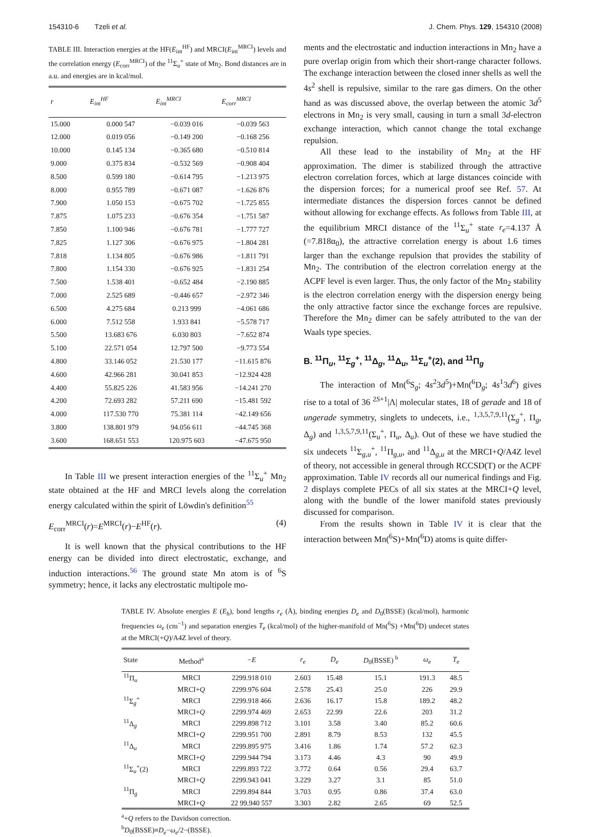154310-6 Tzeli et al. J. Chem. Phys. 129, 154310 (2008)
TABLE III. Interaction energies at the HF(E<sub>int</sub><sup>HF</sup>) and MRCI(E<sub>int</sub><sup>MRCI</sup>) levels and the correlation energy (E<sub>corr</sub><sup>MRCI</sup>) of the <sup>11</sup>Σ<sub>u</sub><sup>+</sup> state of Mn<sub>2</sub>. Bond distances are in a.u. and energies are in kcal/mol.
| r | E<sub>int</sub><sup>HF</sup> | E<sub>int</sub><sup>MRCI</sup> | E<sub>corr</sub><sup>MRCI</sup> |
| --- | --- | --- | --- |
| 15.000 | 0.000 547 | −0.039 016 | −0.039 563 |
| 12.000 | 0.019 056 | −0.149 200 | −0.168 256 |
| 10.000 | 0.145 134 | −0.365 680 | −0.510 814 |
| 9.000 | 0.375 834 | −0.532 569 | −0.908 404 |
| 8.500 | 0.599 180 | −0.614 795 | −1.213 975 |
| 8.000 | 0.955 789 | −0.671 087 | −1.626 876 |
| 7.900 | 1.050 153 | −0.675 702 | −1.725 855 |
| 7.875 | 1.075 233 | −0.676 354 | −1.751 587 |
| 7.850 | 1.100 946 | −0.676 781 | −1.777 727 |
| 7.825 | 1.127 306 | −0.676 975 | −1.804 281 |
| 7.818 | 1.134 805 | −0.676 986 | −1.811 791 |
| 7.800 | 1.154 330 | −0.676 925 | −1.831 254 |
| 7.500 | 1.538 401 | −0.652 484 | −2.190 885 |
| 7.000 | 2.525 689 | −0.446 657 | −2.972 346 |
| 6.500 | 4.275 684 | 0.213 999 | −4.061 686 |
| 6.000 | 7.512 558 | 1.933 841 | −5.578 717 |
| 5.500 | 13.683 676 | 6.030 803 | −7.652 874 |
| 5.100 | 22.571 054 | 12.797 500 | −9.773 554 |
| 4.800 | 33.146 052 | 21.530 177 | −11.615 876 |
| 4.600 | 42.966 281 | 30.041 853 | −12.924 428 |
| 4.400 | 55.825 226 | 41.583 956 | −14.241 270 |
| 4.200 | 72.693 282 | 57.211 690 | −15.481 592 |
| 4.000 | 117.530 770 | 75.381 114 | −42.149 656 |
| 3.800 | 138.801 979 | 94.056 611 | −44.745 368 |
| 3.600 | 168.651 553 | 120.975 603 | −47.675 950 |
In Table III we present interaction energies of the <sup>11</sup>Σ<sub>u</sub><sup>+</sup> Mn<sub>2</sub> state obtained at the HF and MRCI levels along the correlation energy calculated within the spirit of Löwdin's definition<sup>55</sup>
E<sub>corr</sub><sup>MRCI</sup>(r)=E<sup>MRCI</sup>(r)−E<sup>HF</sup>(r). (4)
It is well known that the physical contributions to the HF energy can be divided into direct electrostatic, exchange, and induction interactions.<sup>56</sup> The ground state Mn atom is of <sup>6</sup>S symmetry; hence, it lacks any electrostatic multipole mo-
ments and the electrostatic and induction interactions in Mn<sub>2</sub> have a pure overlap origin from which their short-range character follows. The exchange interaction between the closed inner shells as well the 4s<sup>2</sup> shell is repulsive, similar to the rare gas dimers. On the other hand as was discussed above, the overlap between the atomic 3d<sup>5</sup> electrons in Mn<sub>2</sub> is very small, causing in turn a small 3d-electron exchange interaction, which cannot change the total exchange repulsion.
All these lead to the instability of Mn<sub>2</sub> at the HF approximation. The dimer is stabilized through the attractive electron correlation forces, which at large distances coincide with the dispersion forces; for a numerical proof see Ref. 57. At intermediate distances the dispersion forces cannot be defined without allowing for exchange effects. As follows from Table III, at the equilibrium MRCI distance of the <sup>11</sup>Σ<sub>u</sub><sup>+</sup> state r<sub>e</sub>=4.137 Å (=7.818α<sub>0</sub>), the attractive correlation energy is about 1.6 times larger than the exchange repulsion that provides the stability of Mn<sub>2</sub>. The contribution of the electron correlation energy at the ACPF level is even larger. Thus, the only factor of the Mn<sub>2</sub> stability is the electron correlation energy with the dispersion energy being the only attractive factor since the exchange forces are repulsive. Therefore the Mn<sub>2</sub> dimer can be safely attributed to the van der Waals type species.
B. <sup>11</sup>Π<sub>u</sub>, <sup>11</sup>Σ<sub>g</sub><sup>+</sup>, <sup>11</sup>Δ<sub>g</sub>, <sup>11</sup>Δ<sub>u</sub>, <sup>11</sup>Σ<sub>u</sub><sup>+</sup>(2), and <sup>11</sup>Π<sub>g</sub>
The interaction of Mn(<sup>6</sup>S<sub>g</sub>; 4s<sup>2</sup>3d<sup>5</sup>)+Mn(<sup>6</sup>D<sub>g</sub>; 4s<sup>1</sup>3d<sup>6</sup>) gives rise to a total of 36 <sup>2S+1</sup>|Λ| molecular states, 18 of gerade and 18 of ungerade symmetry, singlets to undecets, i.e., <sup>1,3,5,7,9,11</sup>(Σ<sub>g</sub><sup>+</sup>, Π<sub>g</sub>, Δ<sub>g</sub>) and <sup>1,3,5,7,9,11</sup>(Σ<sub>u</sub><sup>+</sup>, Π<sub>u</sub>, Δ<sub>u</sub>). Out of these we have studied the six undecets <sup>11</sup>Σ<sub>g,u</sub><sup>+</sup>, <sup>11</sup>Π<sub>g,u</sub>, and <sup>11</sup>Δ<sub>g,u</sub> at the MRCI+Q/A4Z level of theory, not accessible in general through RCCSD(T) or the ACPF approximation. Table IV records all our numerical findings and Fig. 2 displays complete PECs of all six states at the MRCI+Q level, along with the bundle of the lower manifold states previously discussed for comparison.
From the results shown in Table IV it is clear that the interaction between Mn(<sup>6</sup>S)+Mn(<sup>6</sup>D) atoms is quite differ-
TABLE IV. Absolute energies E (E<sub>h</sub>), bond lengths r<sub>e</sub> (Å), binding energies D<sub>e</sub> and D<sub>0</sub>(BSSE) (kcal/mol), harmonic frequencies ω<sub>e</sub> (cm<sup>−1</sup>) and separation energies T<sub>e</sub> (kcal/mol) of the higher-manifold of Mn(<sup>6</sup>S) +Mn(<sup>6</sup>D) undecet states at the MRCI(+Q)/A4Z level of theory.
| State | Method<sup>a</sup> | −E | r<sub>e</sub> | D<sub>e</sub> | D<sub>0</sub>(BSSE) <sup>b</sup> | ω<sub>e</sub> | T<sub>e</sub> |
| --- | --- | --- | --- | --- | --- | --- | --- |
| <sup>11</sup> Π<sub>u</sub> | MRCI | 2299.918 010 | 2.603 | 15.48 | 15.1 | 191.3 | 48.5 |
| | MRCI+ Q | 2299.976 604 | 2.578 | 25.43 | 25.0 | 226 | 29.9 |
| <sup>11</sup> Σ<sub>g</sub><sup>+</sup> | MRCI | 2299.918 466 | 2.636 | 16.17 | 15.8 | 189.2 | 48.2 |
| | MRCI+ Q | 2299.974 469 | 2.653 | 22.99 | 22.6 | 203 | 31.2 |
| <sup>11</sup> Δ<sub>g</sub> | MRCI | 2299.898 712 | 3.101 | 3.58 | 3.40 | 85.2 | 60.6 |
| | MRCI+ Q | 2299.951 700 | 2.891 | 8.79 | 8.53 | 132 | 45.5 |
| <sup>11</sup> Δ<sub>u</sub> | MRCI | 2299.895 975 | 3.416 | 1.86 | 1.74 | 57.2 | 62.3 |
| | MRCI+ Q | 2299.944 794 | 3.173 | 4.46 | 4.3 | 90 | 49.9 |
| <sup>11</sup> Σ<sub>u</sub><sup>+</sup>(2) | MRCI | 2299.893 722 | 3.772 | 0.64 | 0.56 | 29.4 | 63.7 |
| | MRCI+ Q | 2299.943 041 | 3.229 | 3.27 | 3.1 | 85 | 51.0 |
| <sup>11</sup> Π<sub>g</sub> | MRCI | 2299.894 844 | 3.703 | 0.95 | 0.86 | 37.4 | 63.0 |
| | MRCI+ Q | 22 99.940 557 | 3.303 | 2.82 | 2.65 | 69 | 52.5 |
<sup>a</sup>+Q refers to the Davidson correction.
<sup>b</sup> D<sub>0</sub>(BSSE)≡D<sub>e</sub>−ω<sub>e</sub>/2−(BSSE).